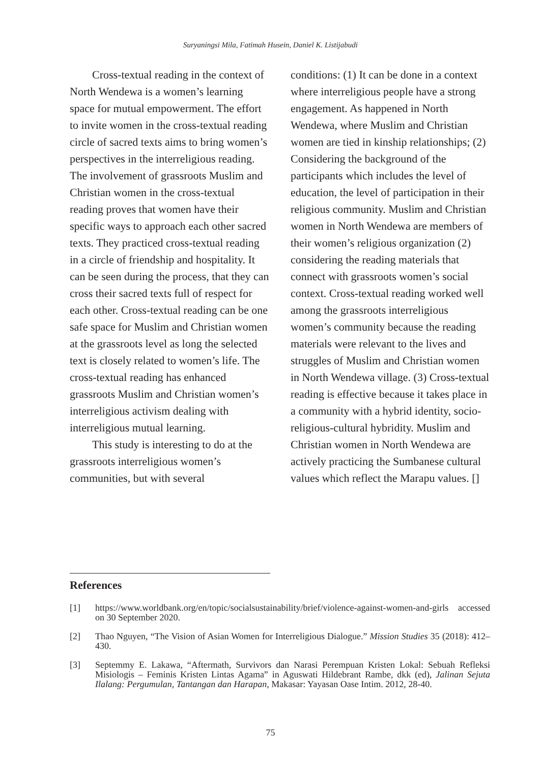Suryaningsi Mila, Fatimah Husein, Daniel K. Listijabudi
Cross-textual reading in the context of North Wendewa is a women’s learning space for mutual empowerment. The effort to invite women in the cross-textual reading circle of sacred texts aims to bring women’s perspectives in the interreligious reading. The involvement of grassroots Muslim and Christian women in the cross-textual reading proves that women have their specific ways to approach each other sacred texts. They practiced cross-textual reading in a circle of friendship and hospitality. It can be seen during the process, that they can cross their sacred texts full of respect for each other. Cross-textual reading can be one safe space for Muslim and Christian women at the grassroots level as long the selected text is closely related to women’s life. The cross-textual reading has enhanced grassroots Muslim and Christian women’s interreligious activism dealing with interreligious mutual learning.
This study is interesting to do at the grassroots interreligious women’s communities, but with several
conditions: (1) It can be done in a context where interreligious people have a strong engagement. As happened in North Wendewa, where Muslim and Christian women are tied in kinship relationships; (2) Considering the background of the participants which includes the level of education, the level of participation in their religious community. Muslim and Christian women in North Wendewa are members of their women’s religious organization (2) considering the reading materials that connect with grassroots women’s social context. Cross-textual reading worked well among the grassroots interreligious women’s community because the reading materials were relevant to the lives and struggles of Muslim and Christian women in North Wendewa village. (3) Cross-textual reading is effective because it takes place in a community with a hybrid identity, socio-religious-cultural hybridity. Muslim and Christian women in North Wendewa are actively practicing the Sumbanese cultural values which reflect the Marapu values. []
References
[1] https://www.worldbank.org/en/topic/socialsustainability/brief/violence-against-women-and-girls accessed on 30 September 2020.
[2] Thao Nguyen, “The Vision of Asian Women for Interreligious Dialogue.” Mission Studies 35 (2018): 412–430.
[3] Septemmy E. Lakawa, “Aftermath, Survivors dan Narasi Perempuan Kristen Lokal: Sebuah Refleksi Misiologis – Feminis Kristen Lintas Agama” in Aguswati Hildebrant Rambe, dkk (ed), Jalinan Sejuta Ilalang: Pergumulan, Tantangan dan Harapan, Makasar: Yayasan Oase Intim. 2012, 28-40.
75